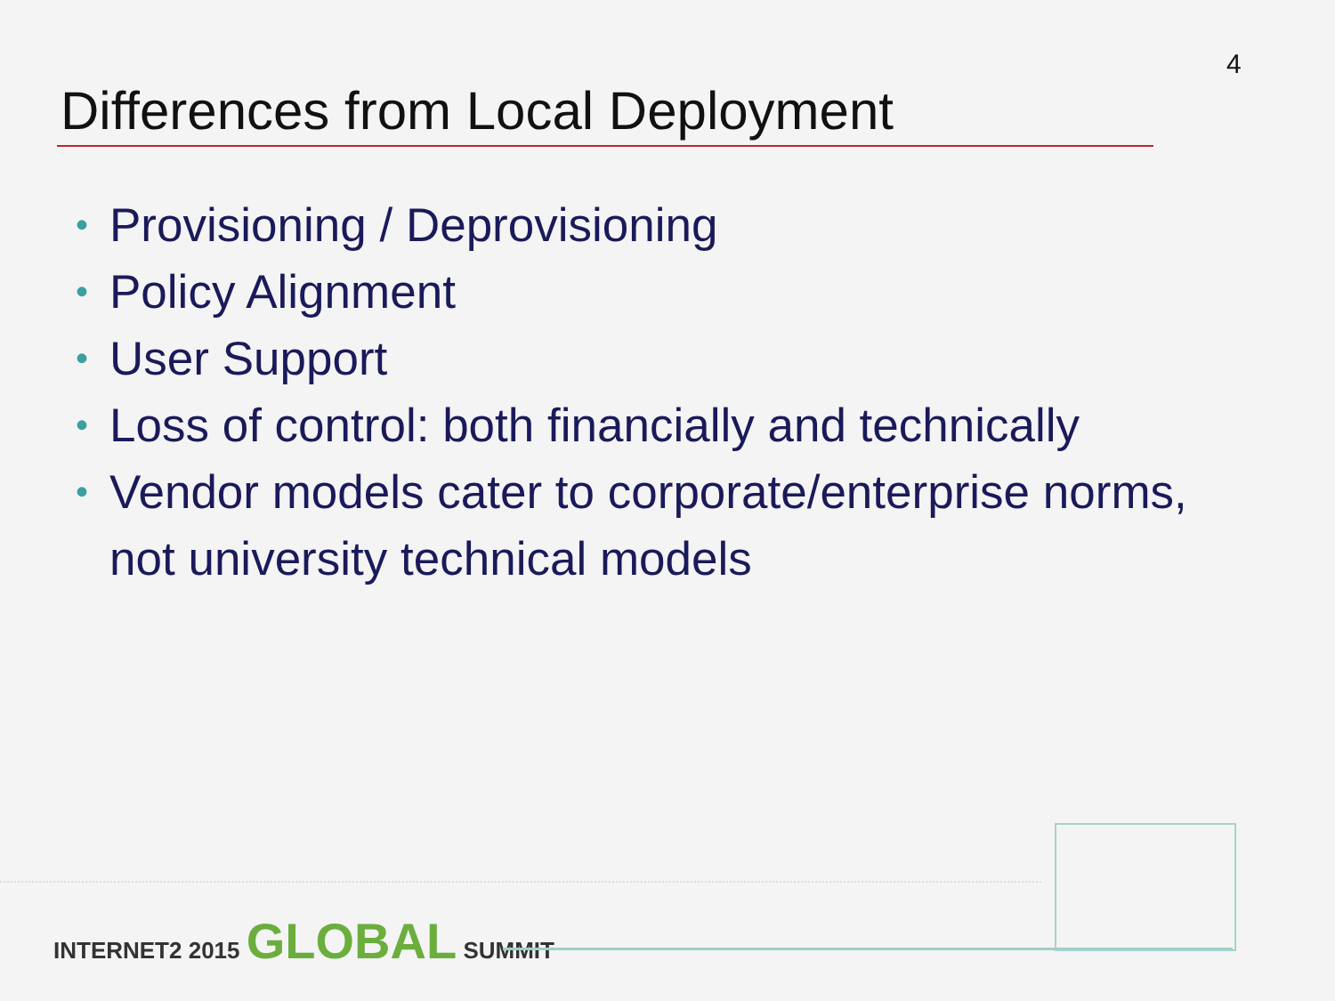4
Differences from Local Deployment
• Provisioning / Deprovisioning
• Policy Alignment
• User Support
• Loss of control: both financially and technically
• Vendor models cater to corporate/enterprise norms, not university technical models
INTERNET2 2015 GLOBAL SUMMIT